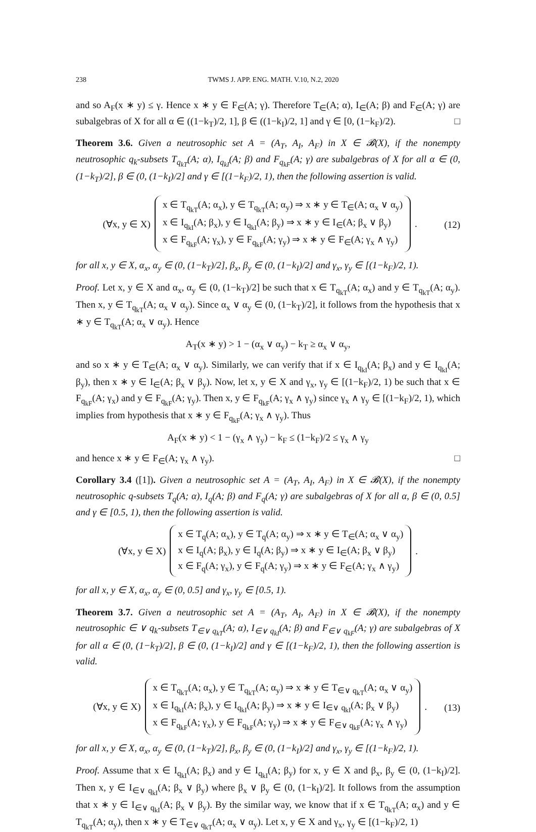238 TWMS J. APP. ENG. MATH. V.10, N.2, 2020
and so A<sub>F</sub>(x ∗ y) ≤ γ. Hence x ∗ y ∈ F<sub>∈</sub>(A; γ). Therefore T<sub>∈</sub>(A; α), I<sub>∈</sub>(A; β) and F<sub>∈</sub>(A; γ) are subalgebras of X for all α ∈ ((1−k<sub>T</sub>)/2, 1], β ∈ ((1−k<sub>I</sub>)/2, 1] and γ ∈ [0, (1−k<sub>F</sub>)/2). □
Theorem 3.6. Given a neutrosophic set A = (A<sub>T</sub>, A<sub>I</sub>, A<sub>F</sub>) in X ∈ 𝓑(X), if the nonempty neutrosophic q<sub>k</sub>-subsets T<sub>q<sub>kT</sub></sub>(A; α), I<sub>q<sub>kI</sub></sub>(A; β) and F<sub>q<sub>kF</sub></sub>(A; γ) are subalgebras of X for all α ∈ (0, (1−k<sub>T</sub>)/2], β ∈ (0, (1−k<sub>I</sub>)/2] and γ ∈ [(1−k<sub>F</sub>)/2, 1), then the following assertion is valid.
(∀x, y ∈ X)
x ∈ T<sub>q<sub>kT</sub></sub>(A; α<sub>x</sub>), y ∈ T<sub>q<sub>kT</sub></sub>(A; α<sub>y</sub>) ⇒ x ∗ y ∈ T<sub>∈</sub>(A; α<sub>x</sub> ∨ α<sub>y</sub>)
x ∈ I<sub>q<sub>kI</sub></sub>(A; β<sub>x</sub>), y ∈ I<sub>q<sub>kI</sub></sub>(A; β<sub>y</sub>) ⇒ x ∗ y ∈ I<sub>∈</sub>(A; β<sub>x</sub> ∨ β<sub>y</sub>)
x ∈ F<sub>q<sub>kF</sub></sub>(A; γ<sub>x</sub>), y ∈ F<sub>q<sub>kF</sub></sub>(A; γ<sub>y</sub>) ⇒ x ∗ y ∈ F<sub>∈</sub>(A; γ<sub>x</sub> ∧ γ<sub>y</sub>)
.
(12)
for all x, y ∈ X, α<sub>x</sub>, α<sub>y</sub> ∈ (0, (1−k<sub>T</sub>)/2], β<sub>x</sub>, β<sub>y</sub> ∈ (0, (1−k<sub>I</sub>)/2] and γ<sub>x</sub>, γ<sub>y</sub> ∈ [(1−k<sub>F</sub>)/2, 1).
Proof. Let x, y ∈ X and α<sub>x</sub>, α<sub>y</sub> ∈ (0, (1−k<sub>T</sub>)/2] be such that x ∈ T<sub>q<sub>kT</sub></sub>(A; α<sub>x</sub>) and y ∈ T<sub>q<sub>kT</sub></sub>(A; α<sub>y</sub>). Then x, y ∈ T<sub>q<sub>kT</sub></sub>(A; α<sub>x</sub> ∨ α<sub>y</sub>). Since α<sub>x</sub> ∨ α<sub>y</sub> ∈ (0, (1−k<sub>T</sub>)/2], it follows from the hypothesis that x ∗ y ∈ T<sub>q<sub>kT</sub></sub>(A; α<sub>x</sub> ∨ α<sub>y</sub>). Hence
A<sub>T</sub>(x ∗ y) > 1 − (α<sub>x</sub> ∨ α<sub>y</sub>) − k<sub>T</sub> ≥ α<sub>x</sub> ∨ α<sub>y</sub>,
and so x ∗ y ∈ T<sub>∈</sub>(A; α<sub>x</sub> ∨ α<sub>y</sub>). Similarly, we can verify that if x ∈ I<sub>q<sub>kI</sub></sub>(A; β<sub>x</sub>) and y ∈ I<sub>q<sub>kI</sub></sub>(A; β<sub>y</sub>), then x ∗ y ∈ I<sub>∈</sub>(A; β<sub>x</sub> ∨ β<sub>y</sub>). Now, let x, y ∈ X and γ<sub>x</sub>, γ<sub>y</sub> ∈ [(1−k<sub>F</sub>)/2, 1) be such that x ∈ F<sub>q<sub>kF</sub></sub>(A; γ<sub>x</sub>) and y ∈ F<sub>q<sub>kF</sub></sub>(A; γ<sub>y</sub>). Then x, y ∈ F<sub>q<sub>kF</sub></sub>(A; γ<sub>x</sub> ∧ γ<sub>y</sub>) since γ<sub>x</sub> ∧ γ<sub>y</sub> ∈ [(1−k<sub>F</sub>)/2, 1), which implies from hypothesis that x ∗ y ∈ F<sub>q<sub>kF</sub></sub>(A; γ<sub>x</sub> ∧ γ<sub>y</sub>). Thus
A<sub>F</sub>(x ∗ y) < 1 − (γ<sub>x</sub> ∧ γ<sub>y</sub>) − k<sub>F</sub> ≤ (1−k<sub>F</sub>)/2 ≤ γ<sub>x</sub> ∧ γ<sub>y</sub>
and hence x ∗ y ∈ F<sub>∈</sub>(A; γ<sub>x</sub> ∧ γ<sub>y</sub>). □
Corollary 3.4 ([1]). Given a neutrosophic set A = (A<sub>T</sub>, A<sub>I</sub>, A<sub>F</sub>) in X ∈ 𝓑(X), if the nonempty neutrosophic q-subsets T<sub>q</sub>(A; α), I<sub>q</sub>(A; β) and F<sub>q</sub>(A; γ) are subalgebras of X for all α, β ∈ (0, 0.5] and γ ∈ [0.5, 1), then the following assertion is valid.
(∀x, y ∈ X)
x ∈ T<sub>q</sub>(A; α<sub>x</sub>), y ∈ T<sub>q</sub>(A; α<sub>y</sub>) ⇒ x ∗ y ∈ T<sub>∈</sub>(A; α<sub>x</sub> ∨ α<sub>y</sub>)
x ∈ I<sub>q</sub>(A; β<sub>x</sub>), y ∈ I<sub>q</sub>(A; β<sub>y</sub>) ⇒ x ∗ y ∈ I<sub>∈</sub>(A; β<sub>x</sub> ∨ β<sub>y</sub>)
x ∈ F<sub>q</sub>(A; γ<sub>x</sub>), y ∈ F<sub>q</sub>(A; γ<sub>y</sub>) ⇒ x ∗ y ∈ F<sub>∈</sub>(A; γ<sub>x</sub> ∧ γ<sub>y</sub>)
.
for all x, y ∈ X, α<sub>x</sub>, α<sub>y</sub> ∈ (0, 0.5] and γ<sub>x</sub>, γ<sub>y</sub> ∈ [0.5, 1).
Theorem 3.7. Given a neutrosophic set A = (A<sub>T</sub>, A<sub>I</sub>, A<sub>F</sub>) in X ∈ 𝓑(X), if the nonempty neutrosophic ∈ ∨ q<sub>k</sub>-subsets T<sub>∈∨ q<sub>kT</sub></sub>(A; α), I<sub>∈∨ q<sub>kI</sub></sub>(A; β) and F<sub>∈∨ q<sub>kF</sub></sub>(A; γ) are subalgebras of X for all α ∈ (0, (1−k<sub>T</sub>)/2], β ∈ (0, (1−k<sub>I</sub>)/2] and γ ∈ [(1−k<sub>F</sub>)/2, 1), then the following assertion is valid.
(∀x, y ∈ X)
x ∈ T<sub>q<sub>kT</sub></sub>(A; α<sub>x</sub>), y ∈ T<sub>q<sub>kT</sub></sub>(A; α<sub>y</sub>) ⇒ x ∗ y ∈ T<sub>∈∨ q<sub>kT</sub></sub>(A; α<sub>x</sub> ∨ α<sub>y</sub>)
x ∈ I<sub>q<sub>kI</sub></sub>(A; β<sub>x</sub>), y ∈ I<sub>q<sub>kI</sub></sub>(A; β<sub>y</sub>) ⇒ x ∗ y ∈ I<sub>∈∨ q<sub>kI</sub></sub>(A; β<sub>x</sub> ∨ β<sub>y</sub>)
x ∈ F<sub>q<sub>kF</sub></sub>(A; γ<sub>x</sub>), y ∈ F<sub>q<sub>kF</sub></sub>(A; γ<sub>y</sub>) ⇒ x ∗ y ∈ F<sub>∈∨ q<sub>kF</sub></sub>(A; γ<sub>x</sub> ∧ γ<sub>y</sub>)
.
(13)
for all x, y ∈ X, α<sub>x</sub>, α<sub>y</sub> ∈ (0, (1−k<sub>T</sub>)/2], β<sub>x</sub>, β<sub>y</sub> ∈ (0, (1−k<sub>I</sub>)/2] and γ<sub>x</sub>, γ<sub>y</sub> ∈ [(1−k<sub>F</sub>)/2, 1).
Proof. Assume that x ∈ I<sub>q<sub>kI</sub></sub>(A; β<sub>x</sub>) and y ∈ I<sub>q<sub>kI</sub></sub>(A; β<sub>y</sub>) for x, y ∈ X and β<sub>x</sub>, β<sub>y</sub> ∈ (0, (1−k<sub>I</sub>)/2]. Then x, y ∈ I<sub>∈∨ q<sub>kI</sub></sub>(A; β<sub>x</sub> ∨ β<sub>y</sub>) where β<sub>x</sub> ∨ β<sub>y</sub> ∈ (0, (1−k<sub>I</sub>)/2]. It follows from the assumption that x ∗ y ∈ I<sub>∈∨ q<sub>kI</sub></sub>(A; β<sub>x</sub> ∨ β<sub>y</sub>). By the similar way, we know that if x ∈ T<sub>q<sub>kT</sub></sub>(A; α<sub>x</sub>) and y ∈ T<sub>q<sub>kT</sub></sub>(A; α<sub>y</sub>), then x ∗ y ∈ T<sub>∈∨ q<sub>kT</sub></sub>(A; α<sub>x</sub> ∨ α<sub>y</sub>). Let x, y ∈ X and γ<sub>x</sub>, γ<sub>y</sub> ∈ [(1−k<sub>F</sub>)/2, 1)